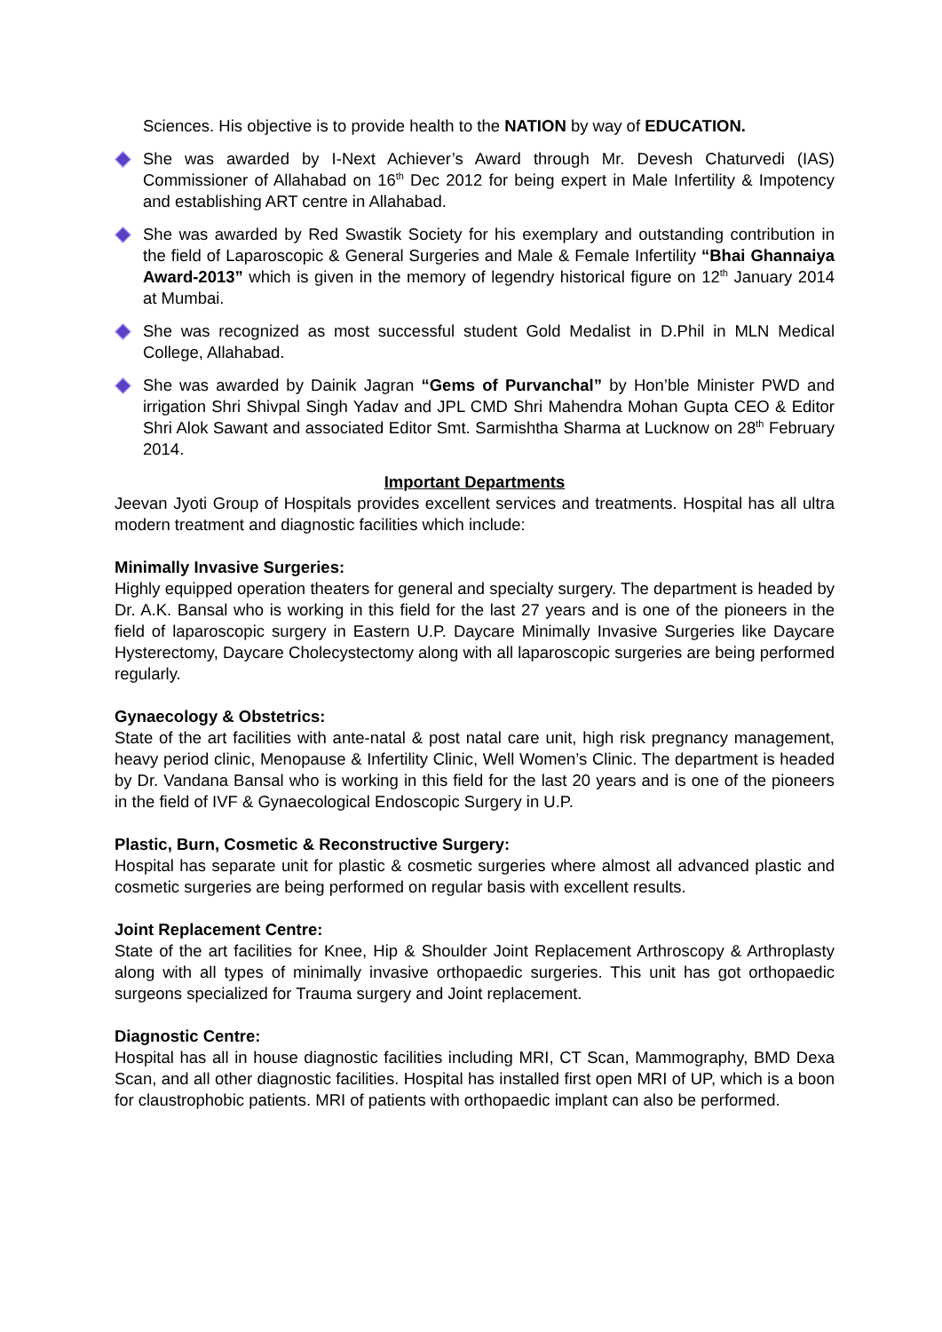Sciences. His objective is to provide health to the NATION by way of EDUCATION.
She was awarded by I-Next Achiever’s Award through Mr. Devesh Chaturvedi (IAS) Commissioner of Allahabad on 16<sup>th</sup> Dec 2012 for being expert in Male Infertility & Impotency and establishing ART centre in Allahabad.
She was awarded by Red Swastik Society for his exemplary and outstanding contribution in the field of Laparoscopic & General Surgeries and Male & Female Infertility “Bhai Ghannaiya Award-2013” which is given in the memory of legendry historical figure on 12<sup>th</sup> January 2014 at Mumbai.
She was recognized as most successful student Gold Medalist in D.Phil in MLN Medical College, Allahabad.
She was awarded by Dainik Jagran “Gems of Purvanchal” by Hon’ble Minister PWD and irrigation Shri Shivpal Singh Yadav and JPL CMD Shri Mahendra Mohan Gupta CEO & Editor Shri Alok Sawant and associated Editor Smt. Sarmishtha Sharma at Lucknow on 28<sup>th</sup> February 2014.
Important Departments
Jeevan Jyoti Group of Hospitals provides excellent services and treatments. Hospital has all ultra modern treatment and diagnostic facilities which include:
Minimally Invasive Surgeries:
Highly equipped operation theaters for general and specialty surgery. The department is headed by Dr. A.K. Bansal who is working in this field for the last 27 years and is one of the pioneers in the field of laparoscopic surgery in Eastern U.P. Daycare Minimally Invasive Surgeries like Daycare Hysterectomy, Daycare Cholecystectomy along with all laparoscopic surgeries are being performed regularly.
Gynaecology & Obstetrics:
State of the art facilities with ante-natal & post natal care unit, high risk pregnancy management, heavy period clinic, Menopause & Infertility Clinic, Well Women’s Clinic. The department is headed by Dr. Vandana Bansal who is working in this field for the last 20 years and is one of the pioneers in the field of IVF & Gynaecological Endoscopic Surgery in U.P.
Plastic, Burn, Cosmetic & Reconstructive Surgery:
Hospital has separate unit for plastic & cosmetic surgeries where almost all advanced plastic and cosmetic surgeries are being performed on regular basis with excellent results.
Joint Replacement Centre:
State of the art facilities for Knee, Hip & Shoulder Joint Replacement Arthroscopy & Arthroplasty along with all types of minimally invasive orthopaedic surgeries. This unit has got orthopaedic surgeons specialized for Trauma surgery and Joint replacement.
Diagnostic Centre:
Hospital has all in house diagnostic facilities including MRI, CT Scan, Mammography, BMD Dexa Scan, and all other diagnostic facilities. Hospital has installed first open MRI of UP, which is a boon for claustrophobic patients. MRI of patients with orthopaedic implant can also be performed.